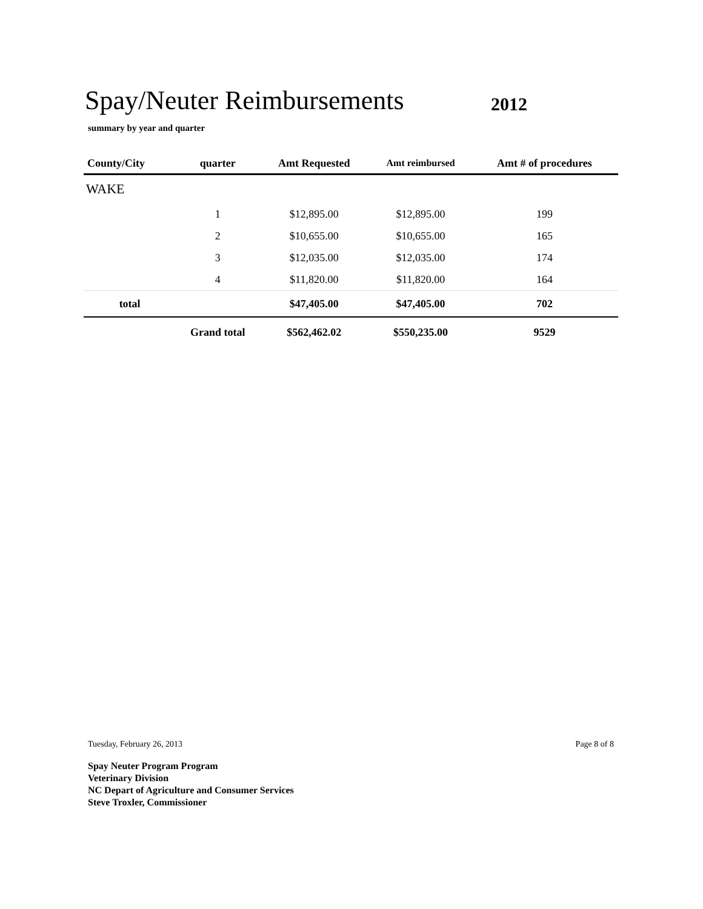Spay/Neuter Reimbursements 2012
summary by year and quarter
| County/City | quarter | Amt Requested | Amt reimbursed | Amt # of procedures | |
| --- | --- | --- | --- | --- | --- |
| WAKE | | | | | |
| | 1 | $12,895.00 | $12,895.00 | 199 | |
| | 2 | $10,655.00 | $10,655.00 | 165 | |
| | 3 | $12,035.00 | $12,035.00 | 174 | |
| | 4 | $11,820.00 | $11,820.00 | 164 | |
| total | | $47,405.00 | $47,405.00 | 702 | |
| | Grand total | $562,462.02 | $550,235.00 | 9529 | |
Tuesday, February 26, 2013 Page 8 of 8
Spay Neuter Program Program
Veterinary Division
NC Depart of Agriculture and Consumer Services
Steve Troxler, Commissioner